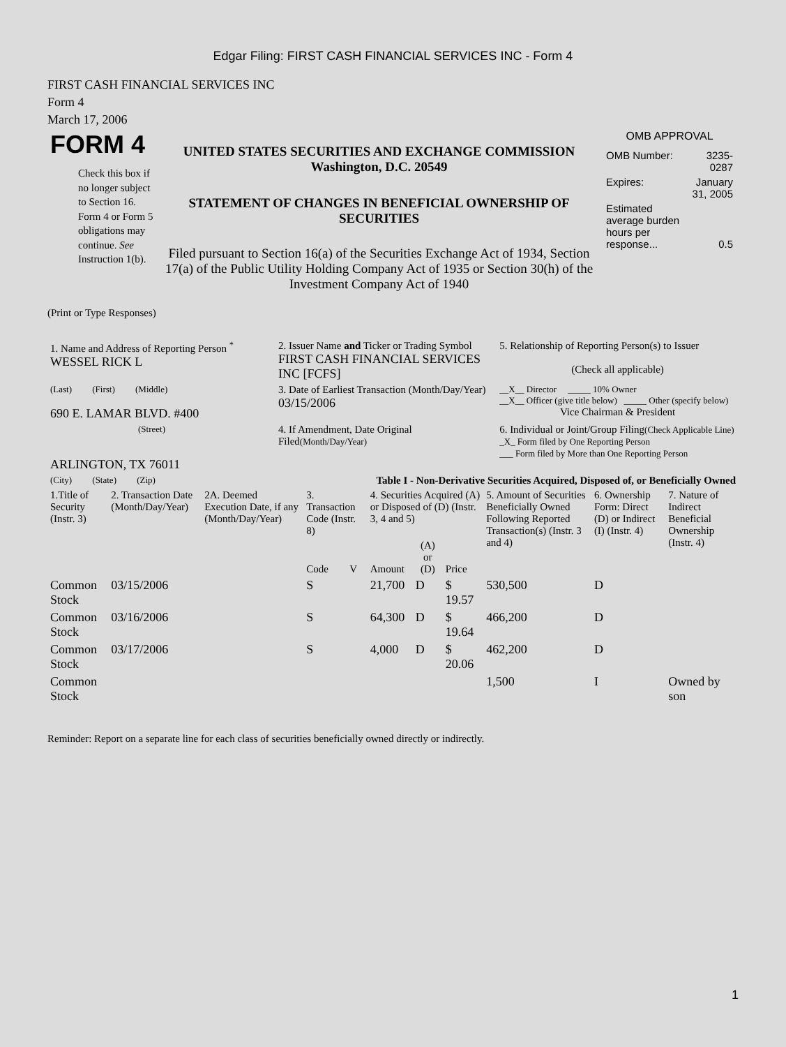Edgar Filing: FIRST CASH FINANCIAL SERVICES INC - Form 4
FIRST CASH FINANCIAL SERVICES INC
Form 4
March 17, 2006
| FORM 4 Check this box if no longer subject to Section 16. Form 4 or Form 5 obligations may continue. See Instruction 1(b). | UNITED STATES SECURITIES AND EXCHANGE COMMISSION Washington, D.C. 20549 STATEMENT OF CHANGES IN BENEFICIAL OWNERSHIP OF SECURITIES Filed pursuant to Section 16(a) of the Securities Exchange Act of 1934, Section 17(a) of the Public Utility Holding Company Act of 1935 or Section 30(h) of the Investment Company Act of 1940 | OMB APPROVAL / OMB Number: / 3235-0287 / / Expires: / January 31, 2005 / / Estimated average burden hours per response... / 0.5 / |
(Print or Type Responses)
| 1. Name and Address of Reporting Person <sup>*</sup> WESSEL RICK L | 2. Issuer Name and Ticker or Trading Symbol FIRST CASH FINANCIAL SERVICES INC [FCFS] | 5. Relationship of Reporting Person(s) to Issuer (Check all applicable) |
| (Last) (First) (Middle) 690 E. LAMAR BLVD. #400 | 3. Date of Earliest Transaction (Month/Day/Year) 03/15/2006 | __X__ Director _____ 10% Owner __X__ Officer (give title below) _____ Other (specify below) Vice Chairman & President |
| (Street) ARLINGTON, TX 76011 | 4. If Amendment, Date Original Filed (Month/Day/Year) | 6. Individual or Joint/Group Filing (Check Applicable Line) _X_ Form filed by One Reporting Person ___ Form filed by More than One Reporting Person |
| (City) (State) (Zip) | Table I - Non-Derivative Securities Acquired, Disposed of, or Beneficially Owned | |
| 1.Title of Security (Instr. 3) | 2. Transaction Date (Month/Day/Year) | 2A. Deemed Execution Date, if any (Month/Day/Year) | 3. Transaction Code (Instr. 8) | | 4. Securities Acquired (A) or Disposed of (D) (Instr. 3, 4 and 5) | | | 5. Amount of Securities Beneficially Owned Following Reported Transaction(s) (Instr. 3 and 4) | 6. Ownership Form: Direct (D) or Indirect (I) (Instr. 4) | 7. Nature of Indirect Beneficial Ownership (Instr. 4) |
| --- | --- | --- | --- | --- | --- | --- | --- | --- | --- | --- |
| | | | Code | V | Amount | (A) or (D) | Price | | | |
| Common Stock | 03/15/2006 | | S | | 21,700 | D | $ 19.57 | 530,500 | D | |
| Common Stock | 03/16/2006 | | S | | 64,300 | D | $ 19.64 | 466,200 | D | |
| Common Stock | 03/17/2006 | | S | | 4,000 | D | $ 20.06 | 462,200 | D | |
| Common Stock | | | | | | | | 1,500 | I | Owned by son |
Reminder: Report on a separate line for each class of securities beneficially owned directly or indirectly.
1